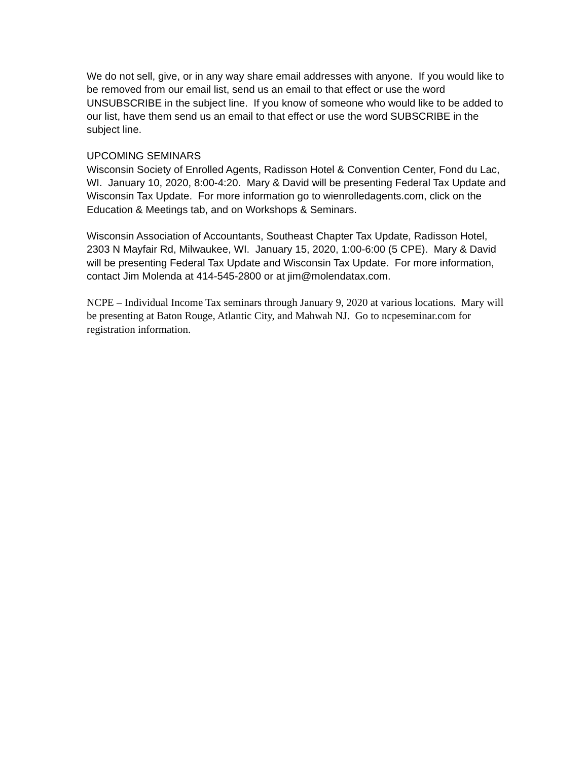We do not sell, give, or in any way share email addresses with anyone. If you would like to be removed from our email list, send us an email to that effect or use the word UNSUBSCRIBE in the subject line. If you know of someone who would like to be added to our list, have them send us an email to that effect or use the word SUBSCRIBE in the subject line.
UPCOMING SEMINARS
Wisconsin Society of Enrolled Agents, Radisson Hotel & Convention Center, Fond du Lac, WI. January 10, 2020, 8:00-4:20. Mary & David will be presenting Federal Tax Update and Wisconsin Tax Update. For more information go to wienrolledagents.com, click on the Education & Meetings tab, and on Workshops & Seminars.
Wisconsin Association of Accountants, Southeast Chapter Tax Update, Radisson Hotel, 2303 N Mayfair Rd, Milwaukee, WI. January 15, 2020, 1:00-6:00 (5 CPE). Mary & David will be presenting Federal Tax Update and Wisconsin Tax Update. For more information, contact Jim Molenda at 414-545-2800 or at jim@molendatax.com.
NCPE – Individual Income Tax seminars through January 9, 2020 at various locations. Mary will be presenting at Baton Rouge, Atlantic City, and Mahwah NJ. Go to ncpeseminar.com for registration information.